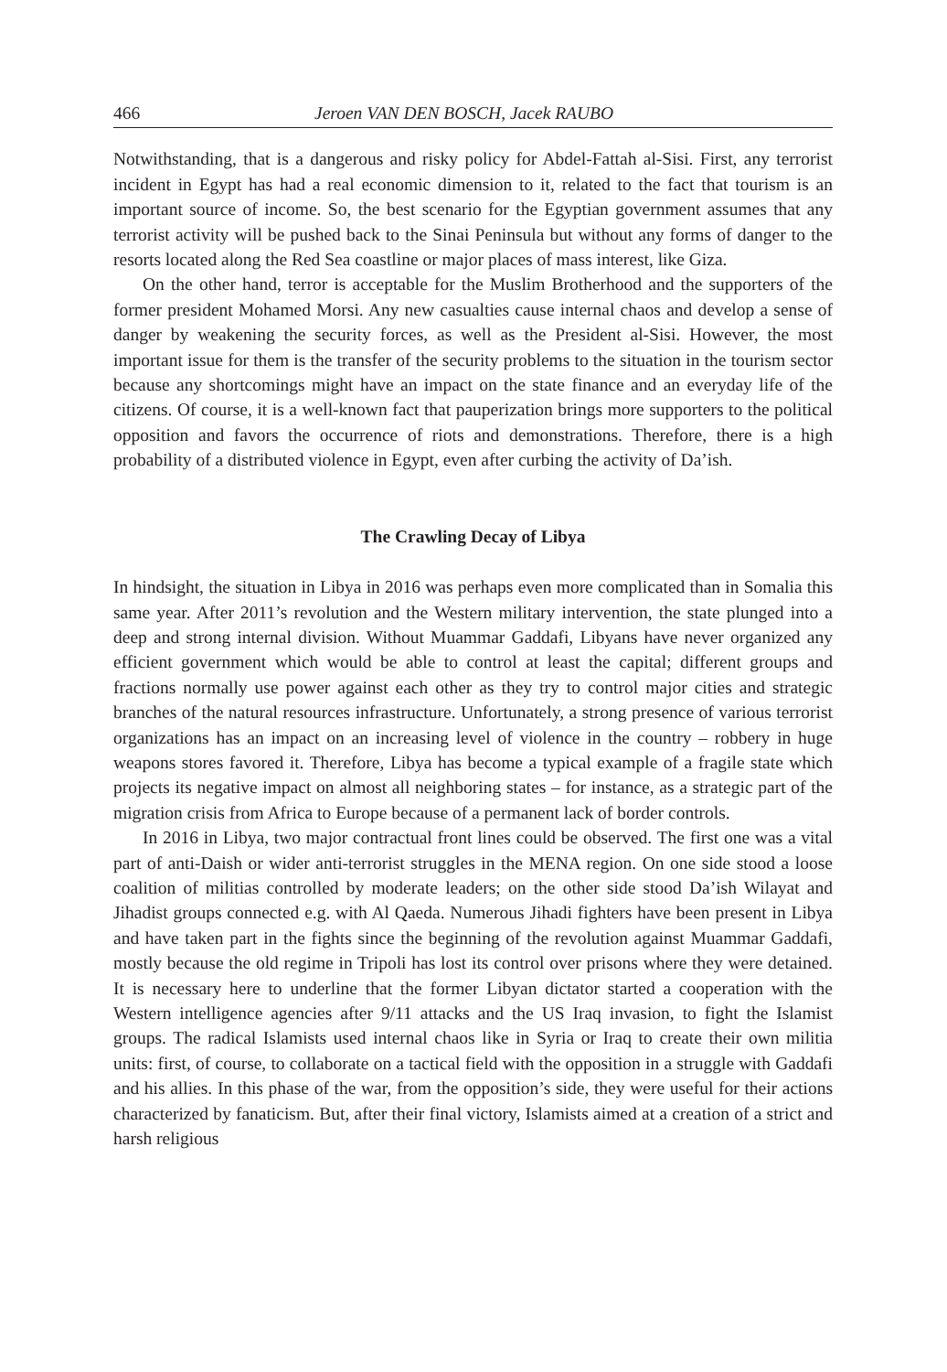466 Jeroen VAN DEN BOSCH, Jacek RAUBO
Notwithstanding, that is a dangerous and risky policy for Abdel-Fattah al-Sisi. First, any terrorist incident in Egypt has had a real economic dimension to it, related to the fact that tourism is an important source of income. So, the best scenario for the Egyptian government assumes that any terrorist activity will be pushed back to the Sinai Peninsula but without any forms of danger to the resorts located along the Red Sea coastline or major places of mass interest, like Giza.
On the other hand, terror is acceptable for the Muslim Brotherhood and the supporters of the former president Mohamed Morsi. Any new casualties cause internal chaos and develop a sense of danger by weakening the security forces, as well as the President al-Sisi. However, the most important issue for them is the transfer of the security problems to the situation in the tourism sector because any shortcomings might have an impact on the state finance and an everyday life of the citizens. Of course, it is a well-known fact that pauperization brings more supporters to the political opposition and favors the occurrence of riots and demonstrations. Therefore, there is a high probability of a distributed violence in Egypt, even after curbing the activity of Da’ish.
The Crawling Decay of Libya
In hindsight, the situation in Libya in 2016 was perhaps even more complicated than in Somalia this same year. After 2011’s revolution and the Western military intervention, the state plunged into a deep and strong internal division. Without Muammar Gaddafi, Libyans have never organized any efficient government which would be able to control at least the capital; different groups and fractions normally use power against each other as they try to control major cities and strategic branches of the natural resources infrastructure. Unfortunately, a strong presence of various terrorist organizations has an impact on an increasing level of violence in the country – robbery in huge weapons stores favored it. Therefore, Libya has become a typical example of a fragile state which projects its negative impact on almost all neighboring states – for instance, as a strategic part of the migration crisis from Africa to Europe because of a permanent lack of border controls.
In 2016 in Libya, two major contractual front lines could be observed. The first one was a vital part of anti-Daish or wider anti-terrorist struggles in the MENA region. On one side stood a loose coalition of militias controlled by moderate leaders; on the other side stood Da’ish Wilayat and Jihadist groups connected e.g. with Al Qaeda. Numerous Jihadi fighters have been present in Libya and have taken part in the fights since the beginning of the revolution against Muammar Gaddafi, mostly because the old regime in Tripoli has lost its control over prisons where they were detained. It is necessary here to underline that the former Libyan dictator started a cooperation with the Western intelligence agencies after 9/11 attacks and the US Iraq invasion, to fight the Islamist groups. The radical Islamists used internal chaos like in Syria or Iraq to create their own militia units: first, of course, to collaborate on a tactical field with the opposition in a struggle with Gaddafi and his allies. In this phase of the war, from the opposition’s side, they were useful for their actions characterized by fanaticism. But, after their final victory, Islamists aimed at a creation of a strict and harsh religious